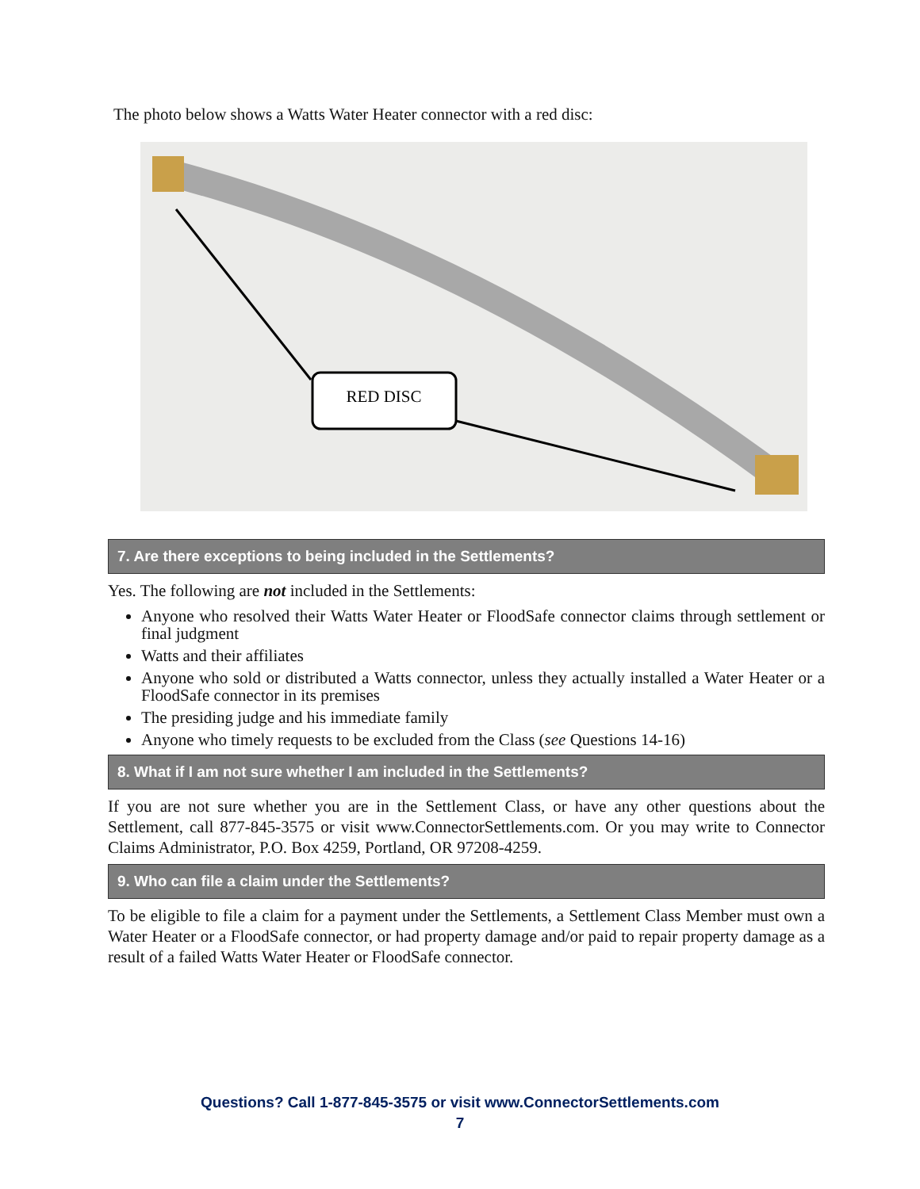The photo below shows a Watts Water Heater connector with a red disc:
RED DISC
7. Are there exceptions to being included in the Settlements?
Yes. The following are not included in the Settlements:
Anyone who resolved their Watts Water Heater or FloodSafe connector claims through settlement or final judgment
Watts and their affiliates
Anyone who sold or distributed a Watts connector, unless they actually installed a Water Heater or a FloodSafe connector in its premises
The presiding judge and his immediate family
Anyone who timely requests to be excluded from the Class (see Questions 14-16)
8. What if I am not sure whether I am included in the Settlements?
If you are not sure whether you are in the Settlement Class, or have any other questions about the Settlement, call 877-845-3575 or visit www.ConnectorSettlements.com. Or you may write to Connector Claims Administrator, P.O. Box 4259, Portland, OR 97208-4259.
9. Who can file a claim under the Settlements?
To be eligible to file a claim for a payment under the Settlements, a Settlement Class Member must own a Water Heater or a FloodSafe connector, or had property damage and/or paid to repair property damage as a result of a failed Watts Water Heater or FloodSafe connector.
Questions? Call 1-877-845-3575 or visit www.ConnectorSettlements.com
7